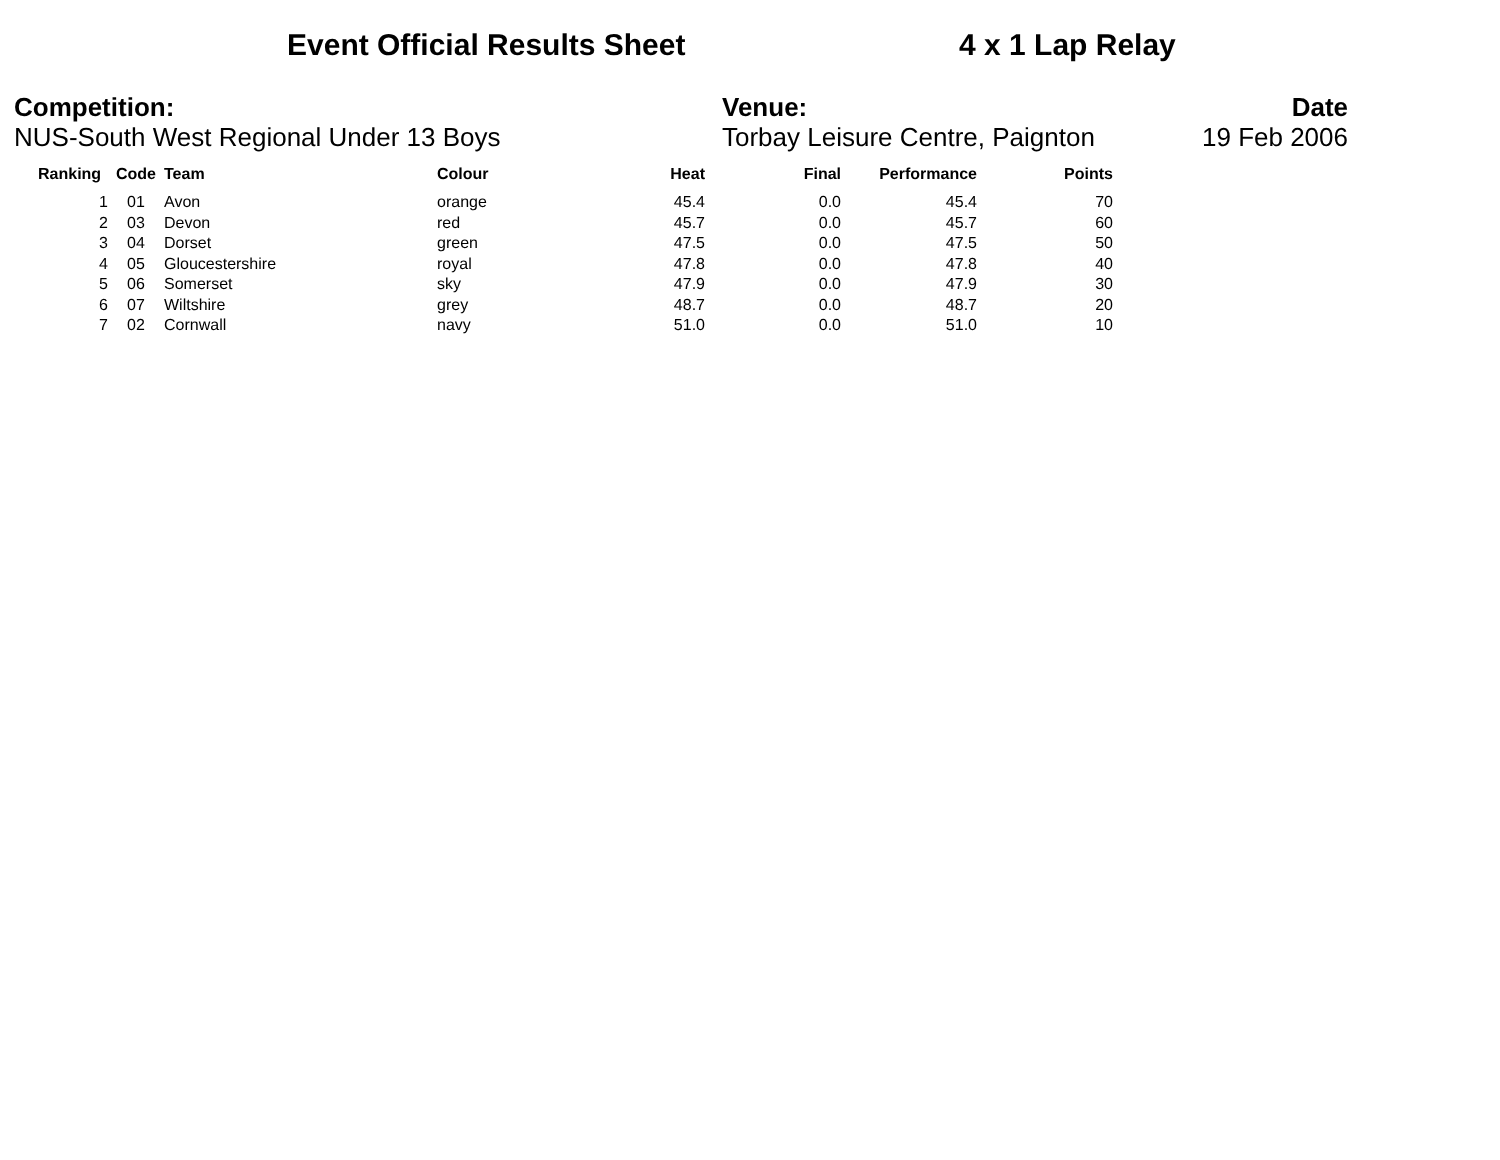Event Official Results Sheet 4 x 1 Lap Relay
Competition:
NUS-South West Regional Under 13 Boys
Venue:
Torbay Leisure Centre, Paignton
Date
19 Feb 2006
| Ranking | Code | Team | Colour | Heat | Final | Performance | Points |
| --- | --- | --- | --- | --- | --- | --- | --- |
| 1 | 01 | Avon | orange | 45.4 | 0.0 | 45.4 | 70 |
| 2 | 03 | Devon | red | 45.7 | 0.0 | 45.7 | 60 |
| 3 | 04 | Dorset | green | 47.5 | 0.0 | 47.5 | 50 |
| 4 | 05 | Gloucestershire | royal | 47.8 | 0.0 | 47.8 | 40 |
| 5 | 06 | Somerset | sky | 47.9 | 0.0 | 47.9 | 30 |
| 6 | 07 | Wiltshire | grey | 48.7 | 0.0 | 48.7 | 20 |
| 7 | 02 | Cornwall | navy | 51.0 | 0.0 | 51.0 | 10 |